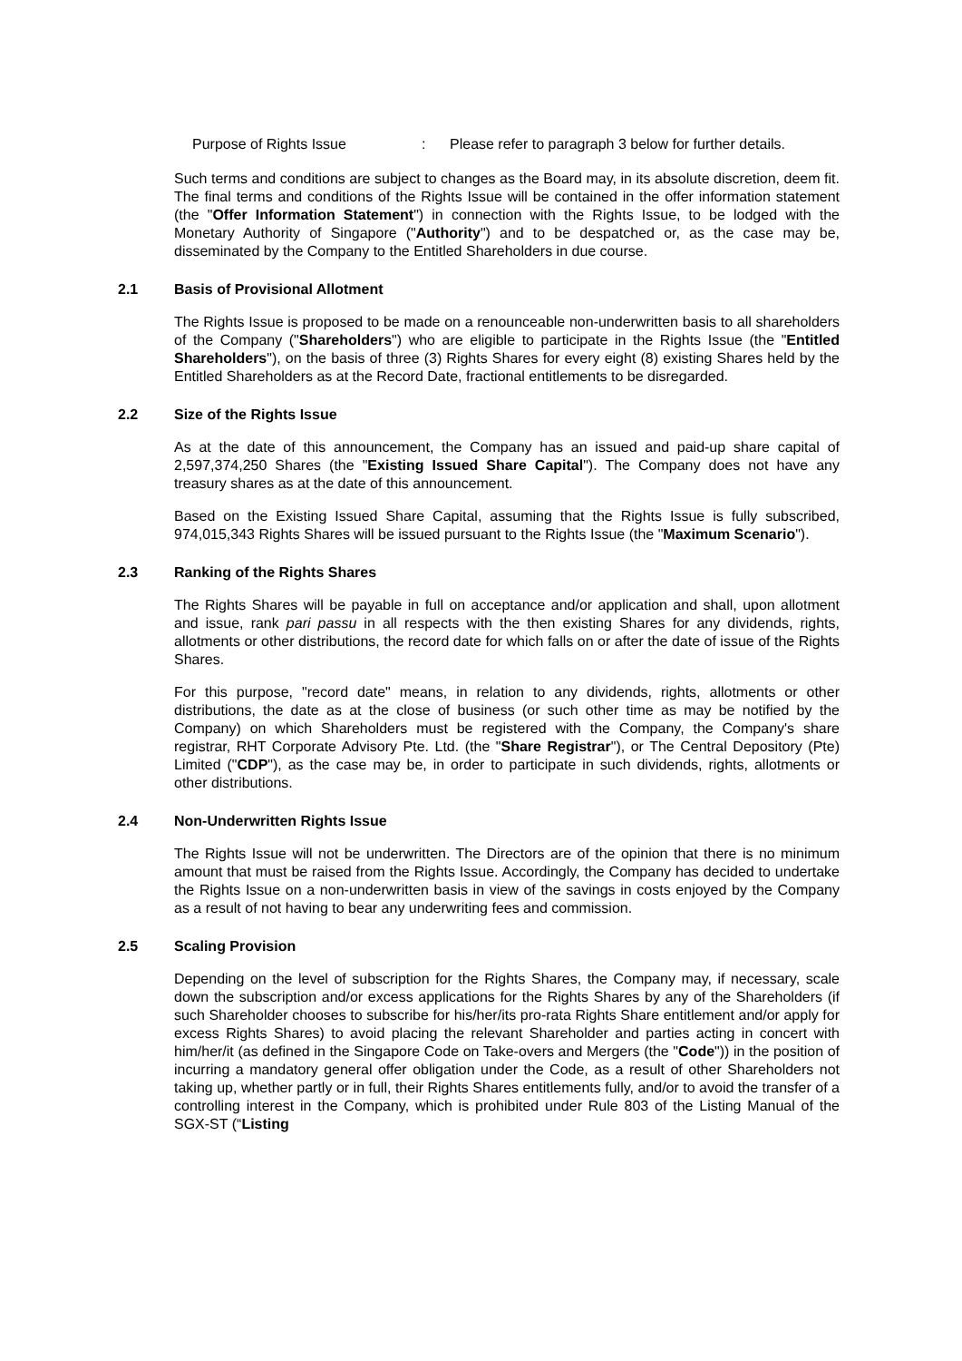Purpose of Rights Issue : Please refer to paragraph 3 below for further details.
Such terms and conditions are subject to changes as the Board may, in its absolute discretion, deem fit. The final terms and conditions of the Rights Issue will be contained in the offer information statement (the "Offer Information Statement") in connection with the Rights Issue, to be lodged with the Monetary Authority of Singapore ("Authority") and to be despatched or, as the case may be, disseminated by the Company to the Entitled Shareholders in due course.
2.1 Basis of Provisional Allotment
The Rights Issue is proposed to be made on a renounceable non-underwritten basis to all shareholders of the Company ("Shareholders") who are eligible to participate in the Rights Issue (the "Entitled Shareholders"), on the basis of three (3) Rights Shares for every eight (8) existing Shares held by the Entitled Shareholders as at the Record Date, fractional entitlements to be disregarded.
2.2 Size of the Rights Issue
As at the date of this announcement, the Company has an issued and paid-up share capital of 2,597,374,250 Shares (the "Existing Issued Share Capital"). The Company does not have any treasury shares as at the date of this announcement.
Based on the Existing Issued Share Capital, assuming that the Rights Issue is fully subscribed, 974,015,343 Rights Shares will be issued pursuant to the Rights Issue (the "Maximum Scenario").
2.3 Ranking of the Rights Shares
The Rights Shares will be payable in full on acceptance and/or application and shall, upon allotment and issue, rank pari passu in all respects with the then existing Shares for any dividends, rights, allotments or other distributions, the record date for which falls on or after the date of issue of the Rights Shares.
For this purpose, "record date" means, in relation to any dividends, rights, allotments or other distributions, the date as at the close of business (or such other time as may be notified by the Company) on which Shareholders must be registered with the Company, the Company's share registrar, RHT Corporate Advisory Pte. Ltd. (the "Share Registrar"), or The Central Depository (Pte) Limited ("CDP"), as the case may be, in order to participate in such dividends, rights, allotments or other distributions.
2.4 Non-Underwritten Rights Issue
The Rights Issue will not be underwritten. The Directors are of the opinion that there is no minimum amount that must be raised from the Rights Issue. Accordingly, the Company has decided to undertake the Rights Issue on a non-underwritten basis in view of the savings in costs enjoyed by the Company as a result of not having to bear any underwriting fees and commission.
2.5 Scaling Provision
Depending on the level of subscription for the Rights Shares, the Company may, if necessary, scale down the subscription and/or excess applications for the Rights Shares by any of the Shareholders (if such Shareholder chooses to subscribe for his/her/its pro-rata Rights Share entitlement and/or apply for excess Rights Shares) to avoid placing the relevant Shareholder and parties acting in concert with him/her/it (as defined in the Singapore Code on Take-overs and Mergers (the "Code")) in the position of incurring a mandatory general offer obligation under the Code, as a result of other Shareholders not taking up, whether partly or in full, their Rights Shares entitlements fully, and/or to avoid the transfer of a controlling interest in the Company, which is prohibited under Rule 803 of the Listing Manual of the SGX-ST (“Listing